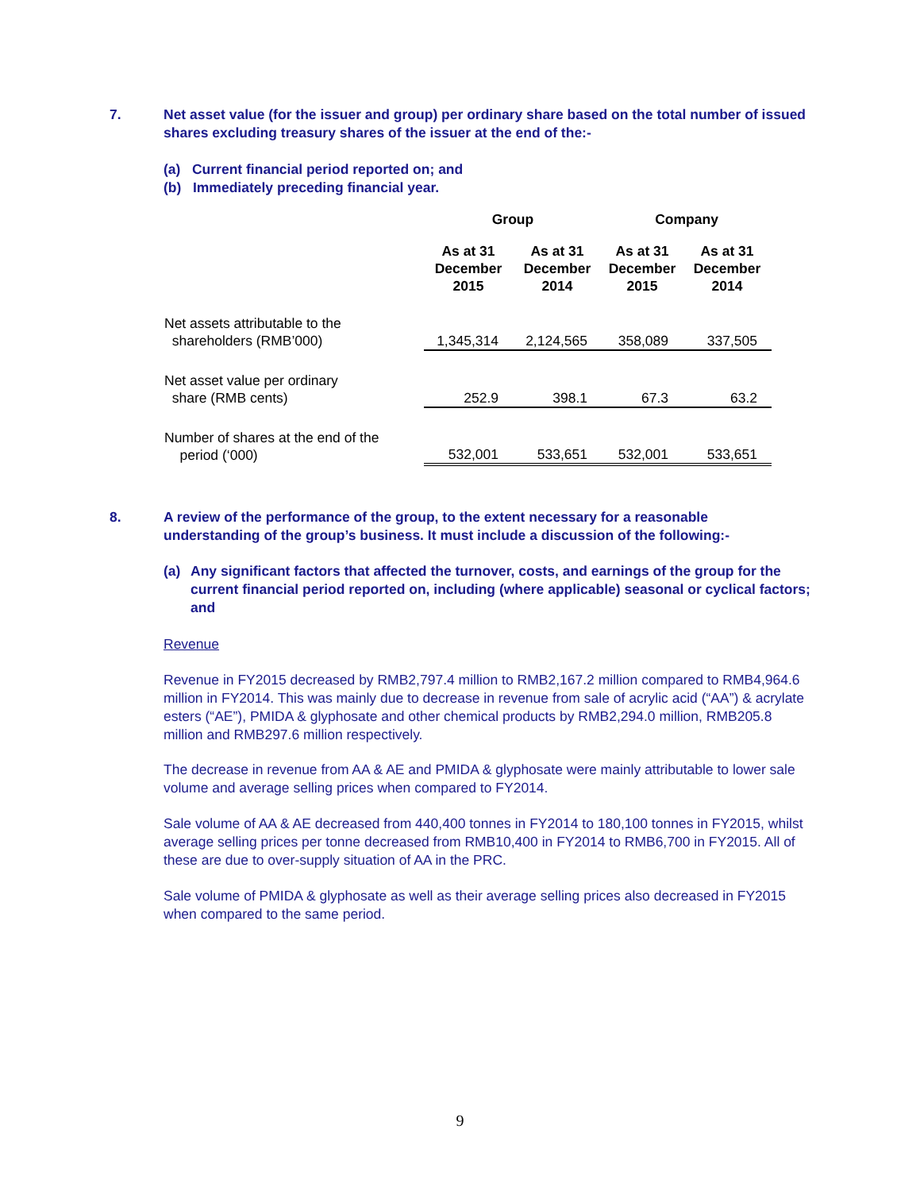7. Net asset value (for the issuer and group) per ordinary share based on the total number of issued shares excluding treasury shares of the issuer at the end of the:-
(a) Current financial period reported on; and
(b) Immediately preceding financial year.
| | Group | | Company | |
| --- | --- | --- | --- | --- |
| | As at 31 December 2015 | As at 31 December 2014 | As at 31 December 2015 | As at 31 December 2014 |
| Net assets attributable to the shareholders (RMB’000) | 1,345,314 | 2,124,565 | 358,089 | 337,505 |
| Net asset value per ordinary share (RMB cents) | 252.9 | 398.1 | 67.3 | 63.2 |
| Number of shares at the end of the period (‘000) | 532,001 | 533,651 | 532,001 | 533,651 |
8. A review of the performance of the group, to the extent necessary for a reasonable understanding of the group’s business. It must include a discussion of the following:-
(a) Any significant factors that affected the turnover, costs, and earnings of the group for the current financial period reported on, including (where applicable) seasonal or cyclical factors; and
Revenue
Revenue in FY2015 decreased by RMB2,797.4 million to RMB2,167.2 million compared to RMB4,964.6 million in FY2014. This was mainly due to decrease in revenue from sale of acrylic acid (“AA”) & acrylate esters (“AE”), PMIDA & glyphosate and other chemical products by RMB2,294.0 million, RMB205.8 million and RMB297.6 million respectively.
The decrease in revenue from AA & AE and PMIDA & glyphosate were mainly attributable to lower sale volume and average selling prices when compared to FY2014.
Sale volume of AA & AE decreased from 440,400 tonnes in FY2014 to 180,100 tonnes in FY2015, whilst average selling prices per tonne decreased from RMB10,400 in FY2014 to RMB6,700 in FY2015. All of these are due to over-supply situation of AA in the PRC.
Sale volume of PMIDA & glyphosate as well as their average selling prices also decreased in FY2015 when compared to the same period.
9